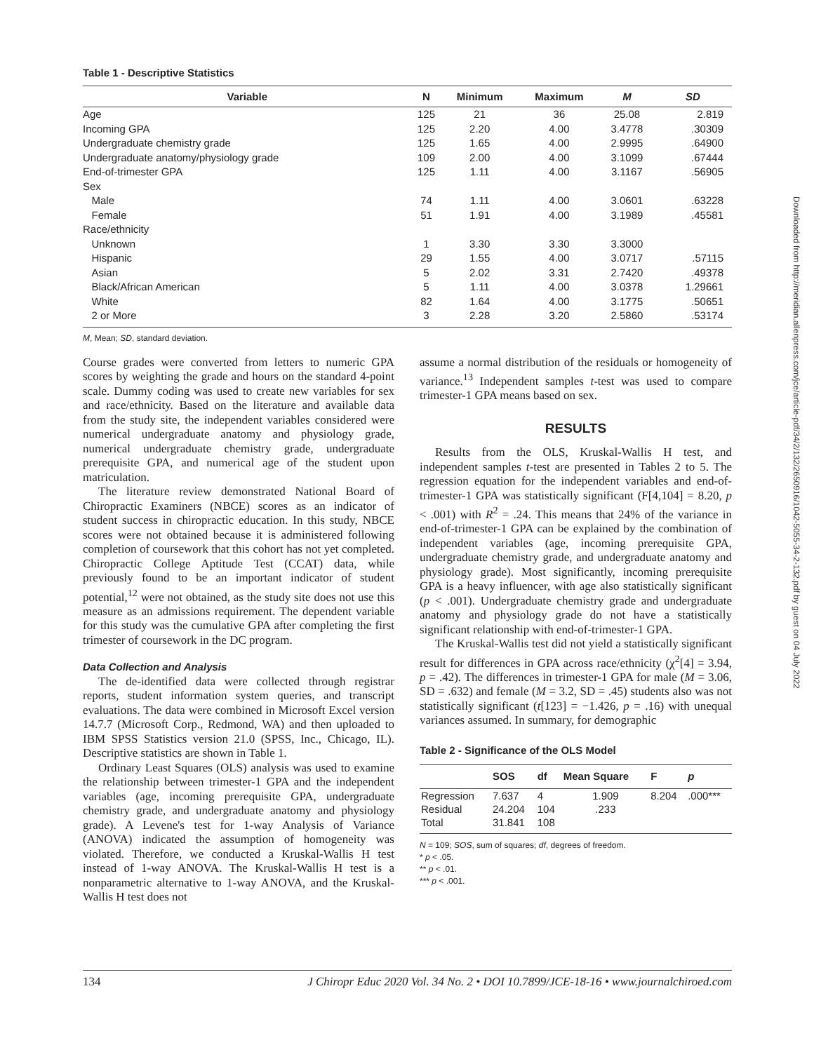Table 1 - Descriptive Statistics
| Variable | N | Minimum | Maximum | M | SD |
| --- | --- | --- | --- | --- | --- |
| Age | 125 | 21 | 36 | 25.08 | 2.819 |
| Incoming GPA | 125 | 2.20 | 4.00 | 3.4778 | .30309 |
| Undergraduate chemistry grade | 125 | 1.65 | 4.00 | 2.9995 | .64900 |
| Undergraduate anatomy/physiology grade | 109 | 2.00 | 4.00 | 3.1099 | .67444 |
| End-of-trimester GPA | 125 | 1.11 | 4.00 | 3.1167 | .56905 |
| Sex | | | | | |
| Male | 74 | 1.11 | 4.00 | 3.0601 | .63228 |
| Female | 51 | 1.91 | 4.00 | 3.1989 | .45581 |
| Race/ethnicity | | | | | |
| Unknown | 1 | 3.30 | 3.30 | 3.3000 | |
| Hispanic | 29 | 1.55 | 4.00 | 3.0717 | .57115 |
| Asian | 5 | 2.02 | 3.31 | 2.7420 | .49378 |
| Black/African American | 5 | 1.11 | 4.00 | 3.0378 | 1.29661 |
| White | 82 | 1.64 | 4.00 | 3.1775 | .50651 |
| 2 or More | 3 | 2.28 | 3.20 | 2.5860 | .53174 |
M, Mean; SD, standard deviation.
Course grades were converted from letters to numeric GPA scores by weighting the grade and hours on the standard 4-point scale. Dummy coding was used to create new variables for sex and race/ethnicity. Based on the literature and available data from the study site, the independent variables considered were numerical undergraduate anatomy and physiology grade, numerical undergraduate chemistry grade, undergraduate prerequisite GPA, and numerical age of the student upon matriculation.
The literature review demonstrated National Board of Chiropractic Examiners (NBCE) scores as an indicator of student success in chiropractic education. In this study, NBCE scores were not obtained because it is administered following completion of coursework that this cohort has not yet completed. Chiropractic College Aptitude Test (CCAT) data, while previously found to be an important indicator of student potential,<sup>12</sup> were not obtained, as the study site does not use this measure as an admissions requirement. The dependent variable for this study was the cumulative GPA after completing the first trimester of coursework in the DC program.
Data Collection and Analysis
The de-identified data were collected through registrar reports, student information system queries, and transcript evaluations. The data were combined in Microsoft Excel version 14.7.7 (Microsoft Corp., Redmond, WA) and then uploaded to IBM SPSS Statistics version 21.0 (SPSS, Inc., Chicago, IL). Descriptive statistics are shown in Table 1.
Ordinary Least Squares (OLS) analysis was used to examine the relationship between trimester-1 GPA and the independent variables (age, incoming prerequisite GPA, undergraduate chemistry grade, and undergraduate anatomy and physiology grade). A Levene's test for 1-way Analysis of Variance (ANOVA) indicated the assumption of homogeneity was violated. Therefore, we conducted a Kruskal-Wallis H test instead of 1-way ANOVA. The Kruskal-Wallis H test is a nonparametric alternative to 1-way ANOVA, and the Kruskal-Wallis H test does not
assume a normal distribution of the residuals or homogeneity of variance.<sup>13</sup> Independent samples t-test was used to compare trimester-1 GPA means based on sex.
RESULTS
Results from the OLS, Kruskal-Wallis H test, and independent samples t-test are presented in Tables 2 to 5. The regression equation for the independent variables and end-of-trimester-1 GPA was statistically significant (F[4,104] = 8.20, p < .001) with R<sup>2</sup> = .24. This means that 24% of the variance in end-of-trimester-1 GPA can be explained by the combination of independent variables (age, incoming prerequisite GPA, undergraduate chemistry grade, and undergraduate anatomy and physiology grade). Most significantly, incoming prerequisite GPA is a heavy influencer, with age also statistically significant (p < .001). Undergraduate chemistry grade and undergraduate anatomy and physiology grade do not have a statistically significant relationship with end-of-trimester-1 GPA.
The Kruskal-Wallis test did not yield a statistically significant result for differences in GPA across race/ethnicity (χ<sup>2</sup>[4] = 3.94, p = .42). The differences in trimester-1 GPA for male (M = 3.06, SD = .632) and female (M = 3.2, SD = .45) students also was not statistically significant (t[123] = −1.426, p = .16) with unequal variances assumed. In summary, for demographic
Table 2 - Significance of the OLS Model
| | SOS | df | Mean Square | F | p |
| --- | --- | --- | --- | --- | --- |
| Regression | 7.637 | 4 | 1.909 | 8.204 | .000*** |
| Residual | 24.204 | 104 | .233 | | |
| Total | 31.841 | 108 | | | |
N = 109; SOS, sum of squares; df, degrees of freedom.
* p < .05.
** p < .01.
*** p < .001.
134 J Chiropr Educ 2020 Vol. 34 No. 2 • DOI 10.7899/JCE-18-16 • www.journalchiroed.com
Downloaded from http://meridian.allenpress.com/jce/article-pdf/34/2/132/2650916/1042-5055-34-2-132.pdf by guest on 04 July 2022